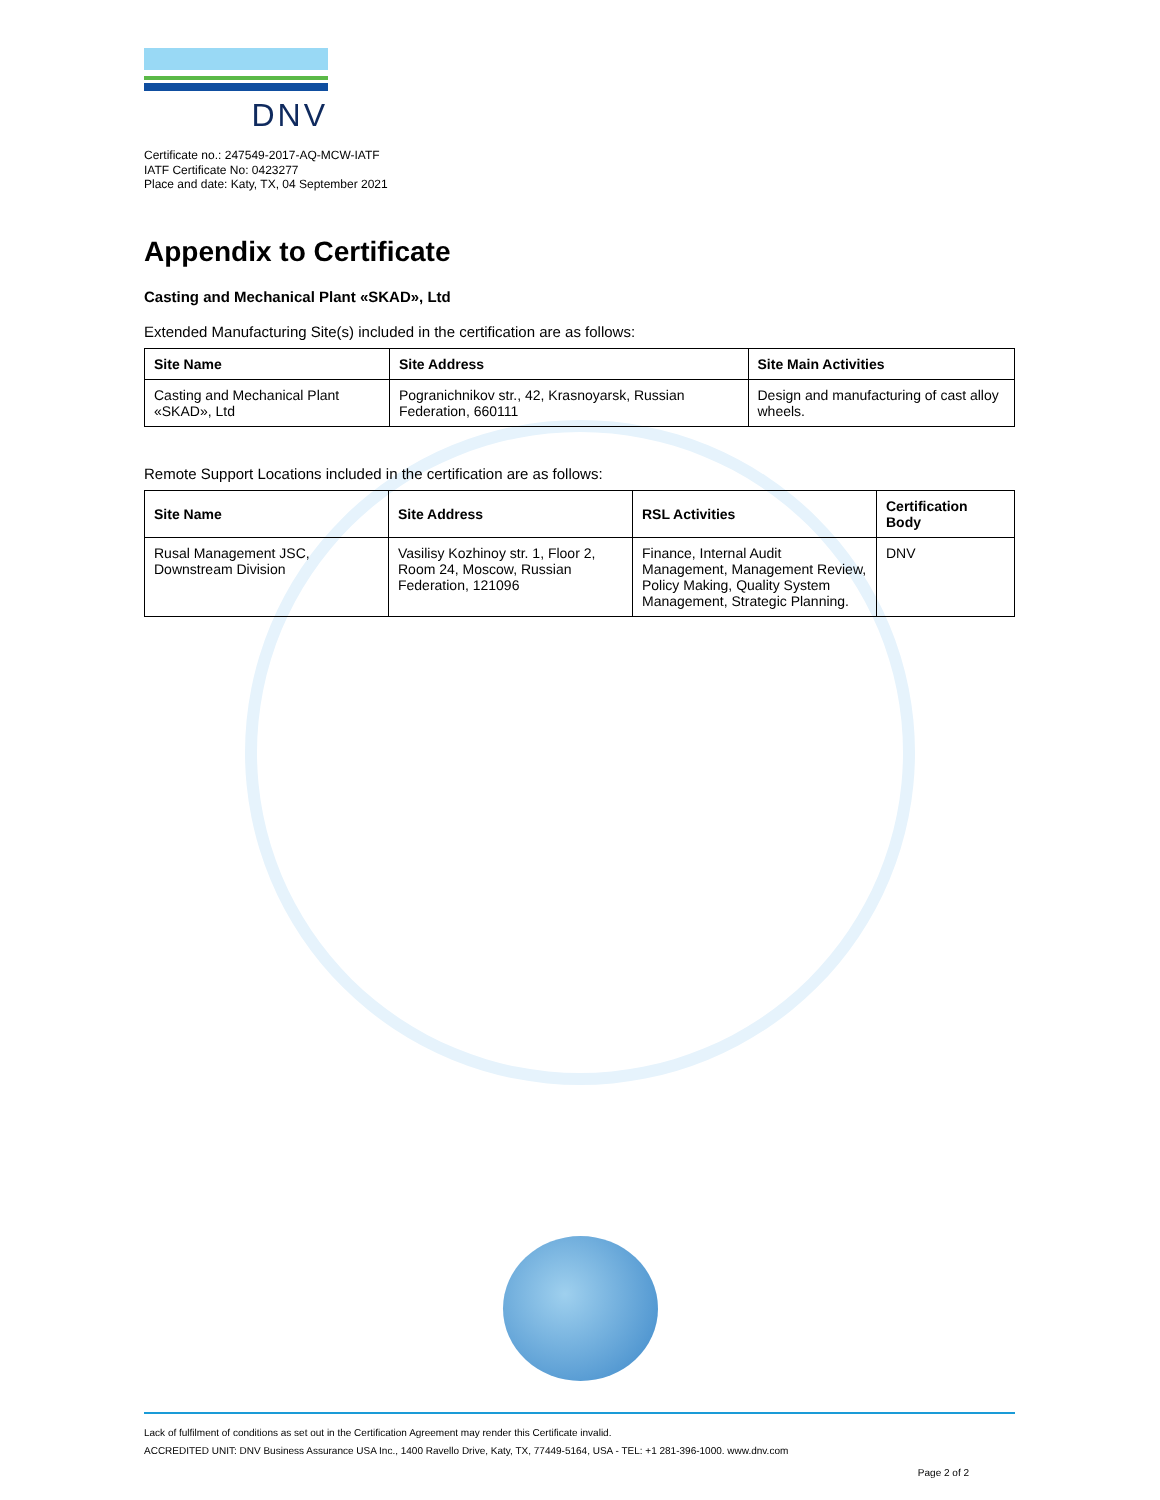DNV
Certificate no.: 247549-2017-AQ-MCW-IATF
IATF Certificate No: 0423277
Place and date: Katy, TX, 04 September 2021
Appendix to Certificate
Casting and Mechanical Plant «SKAD», Ltd
Extended Manufacturing Site(s) included in the certification are as follows:
| Site Name | Site Address | Site Main Activities |
| --- | --- | --- |
| Casting and Mechanical Plant «SKAD», Ltd | Pogranichnikov str., 42, Krasnoyarsk, Russian Federation, 660111 | Design and manufacturing of cast alloy wheels. |
Remote Support Locations included in the certification are as follows:
| Site Name | Site Address | RSL Activities | Certification Body |
| --- | --- | --- | --- |
| Rusal Management JSC, Downstream Division | Vasilisy Kozhinoy str. 1, Floor 2, Room 24, Moscow, Russian Federation, 121096 | Finance, Internal Audit Management, Management Review, Policy Making, Quality System Management, Strategic Planning. | DNV |
Lack of fulfilment of conditions as set out in the Certification Agreement may render this Certificate invalid.
ACCREDITED UNIT: DNV Business Assurance USA Inc., 1400 Ravello Drive, Katy, TX, 77449-5164, USA - TEL: +1 281-396-1000. www.dnv.com
Page 2 of 2